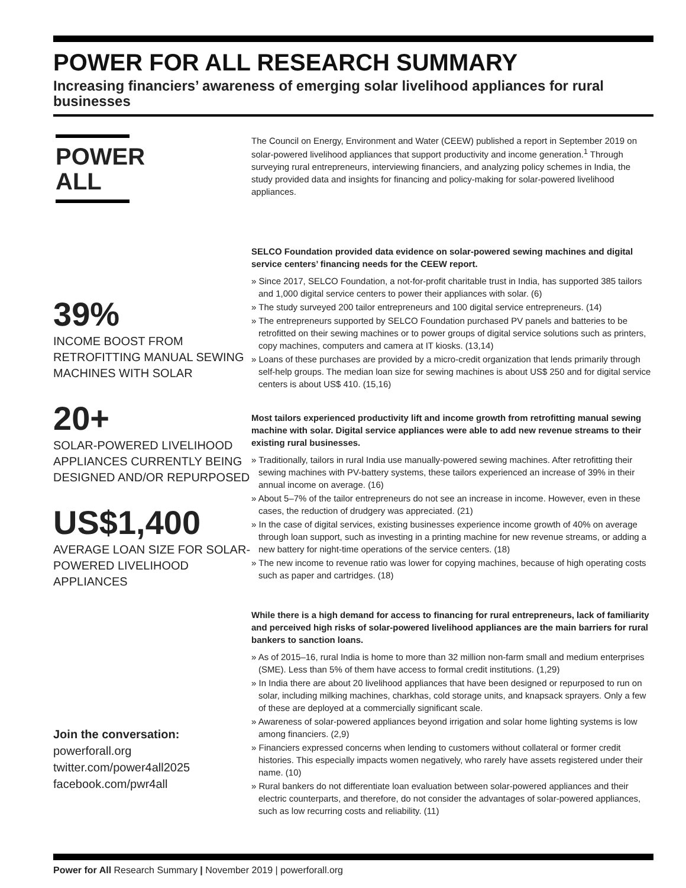POWER FOR ALL RESEARCH SUMMARY
Increasing financiers’ awareness of emerging solar livelihood appliances for rural businesses
POWER
ALL
39%
INCOME BOOST FROM RETROFITTING MANUAL SEWING MACHINES WITH SOLAR
20+
SOLAR-POWERED LIVELIHOOD APPLIANCES CURRENTLY BEING DESIGNED AND/OR REPURPOSED
US$1,400
AVERAGE LOAN SIZE FOR SOLAR-POWERED LIVELIHOOD APPLIANCES
Join the conversation:
powerforall.org
twitter.com/power4all2025
facebook.com/pwr4all
The Council on Energy, Environment and Water (CEEW) published a report in September 2019 on solar-powered livelihood appliances that support productivity and income generation.<sup>1</sup> Through surveying rural entrepreneurs, interviewing financiers, and analyzing policy schemes in India, the study provided data and insights for financing and policy-making for solar-powered livelihood appliances.
SELCO Foundation provided data evidence on solar-powered sewing machines and digital service centers’ financing needs for the CEEW report.
» Since 2017, SELCO Foundation, a not-for-profit charitable trust in India, has supported 385 tailors and 1,000 digital service centers to power their appliances with solar. (6)
» The study surveyed 200 tailor entrepreneurs and 100 digital service entrepreneurs. (14)
» The entrepreneurs supported by SELCO Foundation purchased PV panels and batteries to be retrofitted on their sewing machines or to power groups of digital service solutions such as printers, copy machines, computers and camera at IT kiosks. (13,14)
» Loans of these purchases are provided by a micro-credit organization that lends primarily through self-help groups. The median loan size for sewing machines is about US$ 250 and for digital service centers is about US$ 410. (15,16)
Most tailors experienced productivity lift and income growth from retrofitting manual sewing machine with solar. Digital service appliances were able to add new revenue streams to their existing rural businesses.
» Traditionally, tailors in rural India use manually-powered sewing machines. After retrofitting their sewing machines with PV-battery systems, these tailors experienced an increase of 39% in their annual income on average. (16)
» About 5–7% of the tailor entrepreneurs do not see an increase in income. However, even in these cases, the reduction of drudgery was appreciated. (21)
» In the case of digital services, existing businesses experience income growth of 40% on average through loan support, such as investing in a printing machine for new revenue streams, or adding a new battery for night-time operations of the service centers. (18)
» The new income to revenue ratio was lower for copying machines, because of high operating costs such as paper and cartridges. (18)
While there is a high demand for access to financing for rural entrepreneurs, lack of familiarity and perceived high risks of solar-powered livelihood appliances are the main barriers for rural bankers to sanction loans.
» As of 2015–16, rural India is home to more than 32 million non-farm small and medium enterprises (SME). Less than 5% of them have access to formal credit institutions. (1,29)
» In India there are about 20 livelihood appliances that have been designed or repurposed to run on solar, including milking machines, charkhas, cold storage units, and knapsack sprayers. Only a few of these are deployed at a commercially significant scale.
» Awareness of solar-powered appliances beyond irrigation and solar home lighting systems is low among financiers. (2,9)
» Financiers expressed concerns when lending to customers without collateral or former credit histories. This especially impacts women negatively, who rarely have assets registered under their name. (10)
» Rural bankers do not differentiate loan evaluation between solar-powered appliances and their electric counterparts, and therefore, do not consider the advantages of solar-powered appliances, such as low recurring costs and reliability. (11)
Power for All Research Summary | November 2019 | powerforall.org